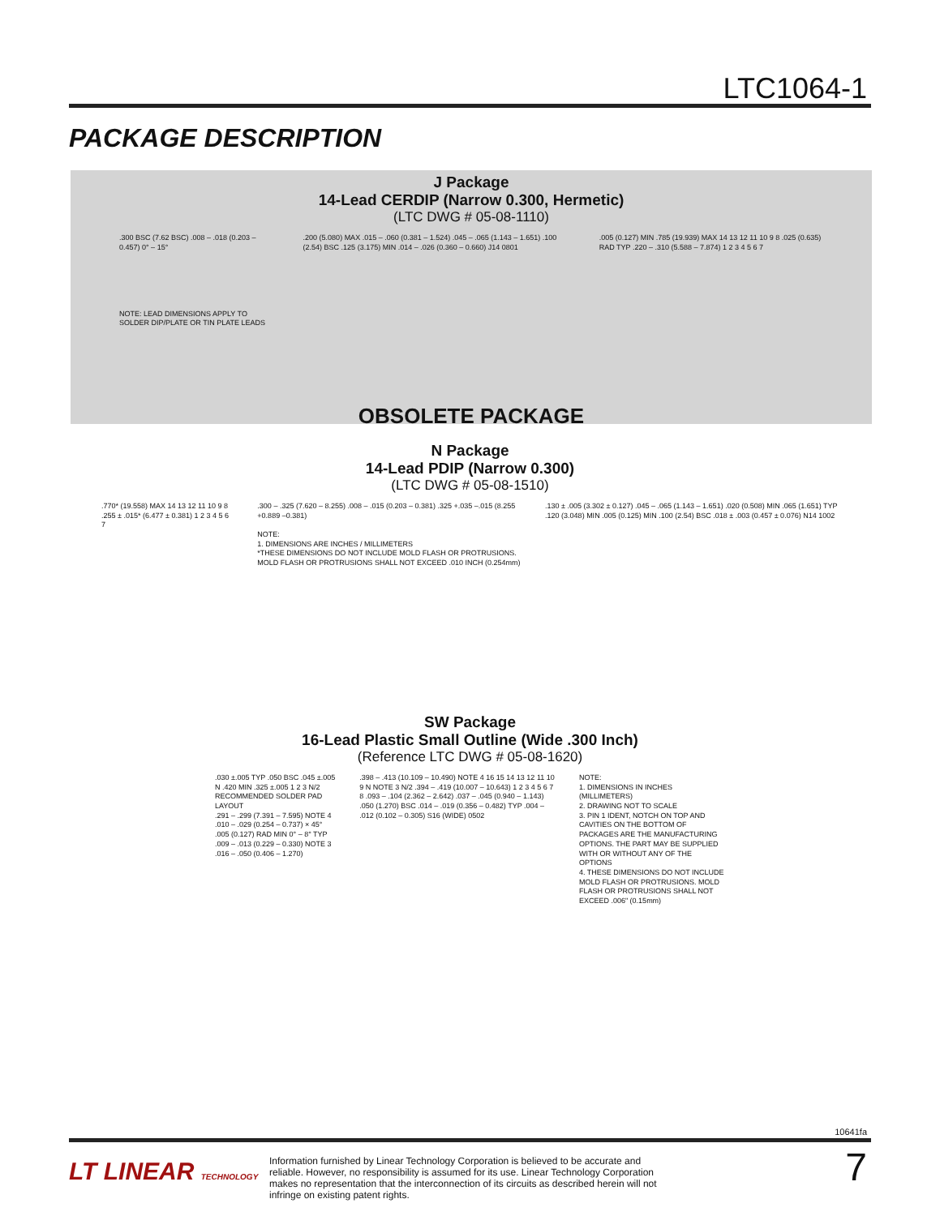LTC1064-1
PACKAGE DESCRIPTION
J Package
14-Lead CERDIP (Narrow 0.300, Hermetic)
(LTC DWG # 05-08-1110)
.300 BSC (7.62 BSC) .008 – .018 (0.203 – 0.457) 0° – 15°
NOTE: LEAD DIMENSIONS APPLY TO SOLDER DIP/PLATE OR TIN PLATE LEADS
.200 (5.080) MAX .015 – .060 (0.381 – 1.524) .045 – .065 (1.143 – 1.651) .100 (2.54) BSC .125 (3.175) MIN .014 – .026 (0.360 – 0.660) J14 0801
.005 (0.127) MIN .785 (19.939) MAX 14 13 12 11 10 9 8 .025 (0.635) RAD TYP .220 – .310 (5.588 – 7.874) 1 2 3 4 5 6 7
OBSOLETE PACKAGE
N Package
14-Lead PDIP (Narrow 0.300)
(LTC DWG # 05-08-1510)
.770* (19.558) MAX 14 13 12 11 10 9 8 .255 ± .015* (6.477 ± 0.381) 1 2 3 4 5 6 7
.300 – .325 (7.620 – 8.255) .008 – .015 (0.203 – 0.381) .325 +.035 –.015 (8.255 +0.889 –0.381)
NOTE:
1. DIMENSIONS ARE INCHES / MILLIMETERS
*THESE DIMENSIONS DO NOT INCLUDE MOLD FLASH OR PROTRUSIONS. MOLD FLASH OR PROTRUSIONS SHALL NOT EXCEED .010 INCH (0.254mm)
.130 ± .005 (3.302 ± 0.127) .045 – .065 (1.143 – 1.651) .020 (0.508) MIN .065 (1.651) TYP .120 (3.048) MIN .005 (0.125) MIN .100 (2.54) BSC .018 ± .003 (0.457 ± 0.076) N14 1002
SW Package
16-Lead Plastic Small Outline (Wide .300 Inch)
(Reference LTC DWG # 05-08-1620)
.030 ±.005 TYP .050 BSC .045 ±.005 N .420 MIN .325 ±.005 1 2 3 N/2
RECOMMENDED SOLDER PAD LAYOUT
.291 – .299 (7.391 – 7.595) NOTE 4 .010 – .029 (0.254 – 0.737) × 45° .005 (0.127) RAD MIN 0° – 8° TYP .009 – .013 (0.229 – 0.330) NOTE 3 .016 – .050 (0.406 – 1.270)
.398 – .413 (10.109 – 10.490) NOTE 4 16 15 14 13 12 11 10 9 N NOTE 3 N/2 .394 – .419 (10.007 – 10.643) 1 2 3 4 5 6 7 8 .093 – .104 (2.362 – 2.642) .037 – .045 (0.940 – 1.143) .050 (1.270) BSC .014 – .019 (0.356 – 0.482) TYP .004 – .012 (0.102 – 0.305) S16 (WIDE) 0502
NOTE:
1. DIMENSIONS IN INCHES (MILLIMETERS)
2. DRAWING NOT TO SCALE
3. PIN 1 IDENT, NOTCH ON TOP AND CAVITIES ON THE BOTTOM OF PACKAGES ARE THE MANUFACTURING OPTIONS. THE PART MAY BE SUPPLIED WITH OR WITHOUT ANY OF THE OPTIONS
4. THESE DIMENSIONS DO NOT INCLUDE MOLD FLASH OR PROTRUSIONS. MOLD FLASH OR PROTRUSIONS SHALL NOT EXCEED .006" (0.15mm)
10641fa
LT LINEAR TECHNOLOGY
Information furnished by Linear Technology Corporation is believed to be accurate and reliable. However, no responsibility is assumed for its use. Linear Technology Corporation makes no representation that the interconnection of its circuits as described herein will not infringe on existing patent rights.
7